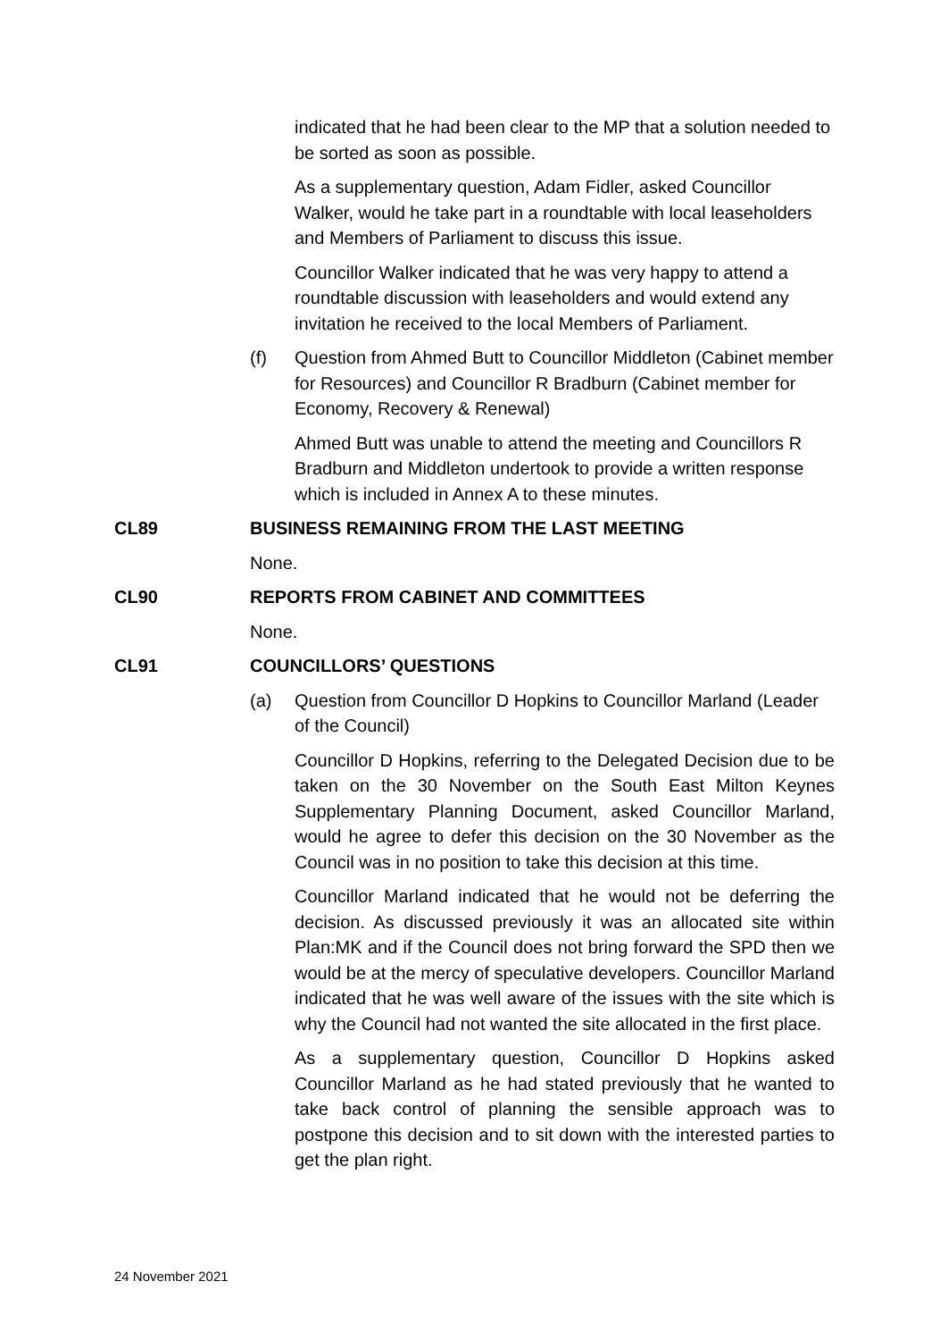indicated that he had been clear to the MP that a solution needed to be sorted as soon as possible.
As a supplementary question, Adam Fidler, asked Councillor Walker, would he take part in a roundtable with local leaseholders and Members of Parliament to discuss this issue.
Councillor Walker indicated that he was very happy to attend a roundtable discussion with leaseholders and would extend any invitation he received to the local Members of Parliament.
(f) Question from Ahmed Butt to Councillor Middleton (Cabinet member for Resources) and Councillor R Bradburn (Cabinet member for Economy, Recovery & Renewal)
Ahmed Butt was unable to attend the meeting and Councillors R Bradburn and Middleton undertook to provide a written response which is included in Annex A to these minutes.
CL89 BUSINESS REMAINING FROM THE LAST MEETING
None.
CL90 REPORTS FROM CABINET AND COMMITTEES
None.
CL91 COUNCILLORS’ QUESTIONS
(a) Question from Councillor D Hopkins to Councillor Marland (Leader of the Council)
Councillor D Hopkins, referring to the Delegated Decision due to be taken on the 30 November on the South East Milton Keynes Supplementary Planning Document, asked Councillor Marland, would he agree to defer this decision on the 30 November as the Council was in no position to take this decision at this time.
Councillor Marland indicated that he would not be deferring the decision. As discussed previously it was an allocated site within Plan:MK and if the Council does not bring forward the SPD then we would be at the mercy of speculative developers. Councillor Marland indicated that he was well aware of the issues with the site which is why the Council had not wanted the site allocated in the first place.
As a supplementary question, Councillor D Hopkins asked Councillor Marland as he had stated previously that he wanted to take back control of planning the sensible approach was to postpone this decision and to sit down with the interested parties to get the plan right.
24 November 2021